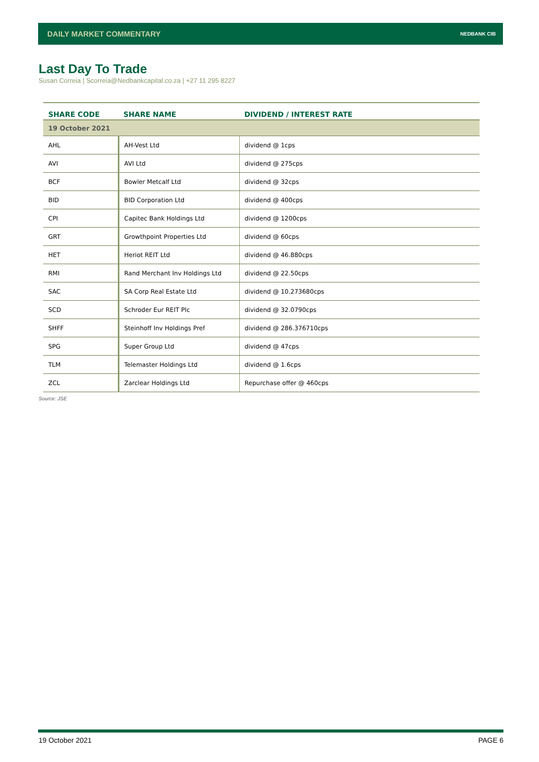DAILY MARKET COMMENTARY NEDBANK CIB
Last Day To Trade
Susan Correia | Scorreia@Nedbankcapital.co.za | +27 11 295 8227
| SHARE CODE | SHARE NAME | DIVIDEND / INTEREST RATE |
| --- | --- | --- |
| 19 October 2021 | | |
| AHL | AH-Vest Ltd | dividend @ 1cps |
| AVI | AVI Ltd | dividend @ 275cps |
| BCF | Bowler Metcalf Ltd | dividend @ 32cps |
| BID | BID Corporation Ltd | dividend @ 400cps |
| CPI | Capitec Bank Holdings Ltd | dividend @ 1200cps |
| GRT | Growthpoint Properties Ltd | dividend @ 60cps |
| HET | Heriot REIT Ltd | dividend @ 46.880cps |
| RMI | Rand Merchant Inv Holdings Ltd | dividend @ 22.50cps |
| SAC | SA Corp Real Estate Ltd | dividend @ 10.273680cps |
| SCD | Schroder Eur REIT Plc | dividend @ 32.0790cps |
| SHFF | Steinhoff Inv Holdings Pref | dividend @ 286.376710cps |
| SPG | Super Group Ltd | dividend @ 47cps |
| TLM | Telemaster Holdings Ltd | dividend @ 1.6cps |
| ZCL | Zarclear Holdings Ltd | Repurchase offer @ 460cps |
Source: JSE
19 October 2021 PAGE 6